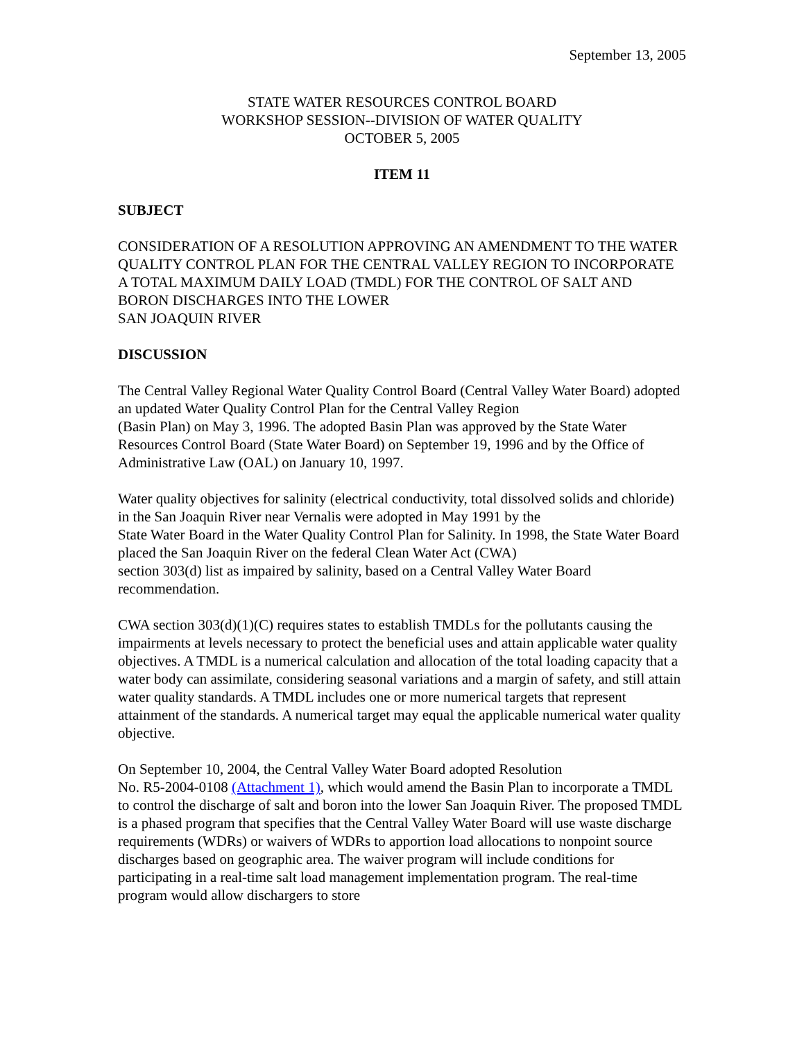September 13, 2005
STATE WATER RESOURCES CONTROL BOARD
WORKSHOP SESSION--DIVISION OF WATER QUALITY
OCTOBER 5, 2005
ITEM 11
SUBJECT
CONSIDERATION OF A RESOLUTION APPROVING AN AMENDMENT TO THE WATER QUALITY CONTROL PLAN FOR THE CENTRAL VALLEY REGION TO INCORPORATE A TOTAL MAXIMUM DAILY LOAD (TMDL) FOR THE CONTROL OF SALT AND BORON DISCHARGES INTO THE LOWER
SAN JOAQUIN RIVER
DISCUSSION
The Central Valley Regional Water Quality Control Board (Central Valley Water Board) adopted an updated Water Quality Control Plan for the Central Valley Region
(Basin Plan) on May 3, 1996. The adopted Basin Plan was approved by the State Water Resources Control Board (State Water Board) on September 19, 1996 and by the Office of Administrative Law (OAL) on January 10, 1997.
Water quality objectives for salinity (electrical conductivity, total dissolved solids and chloride) in the San Joaquin River near Vernalis were adopted in May 1991 by the
State Water Board in the Water Quality Control Plan for Salinity. In 1998, the State Water Board placed the San Joaquin River on the federal Clean Water Act (CWA)
section 303(d) list as impaired by salinity, based on a Central Valley Water Board recommendation.
CWA section 303(d)(1)(C) requires states to establish TMDLs for the pollutants causing the impairments at levels necessary to protect the beneficial uses and attain applicable water quality objectives. A TMDL is a numerical calculation and allocation of the total loading capacity that a water body can assimilate, considering seasonal variations and a margin of safety, and still attain water quality standards. A TMDL includes one or more numerical targets that represent attainment of the standards. A numerical target may equal the applicable numerical water quality objective.
On September 10, 2004, the Central Valley Water Board adopted Resolution
No. R5-2004-0108 (Attachment 1), which would amend the Basin Plan to incorporate a TMDL to control the discharge of salt and boron into the lower San Joaquin River. The proposed TMDL is a phased program that specifies that the Central Valley Water Board will use waste discharge requirements (WDRs) or waivers of WDRs to apportion load allocations to nonpoint source discharges based on geographic area. The waiver program will include conditions for participating in a real-time salt load management implementation program. The real-time program would allow dischargers to store